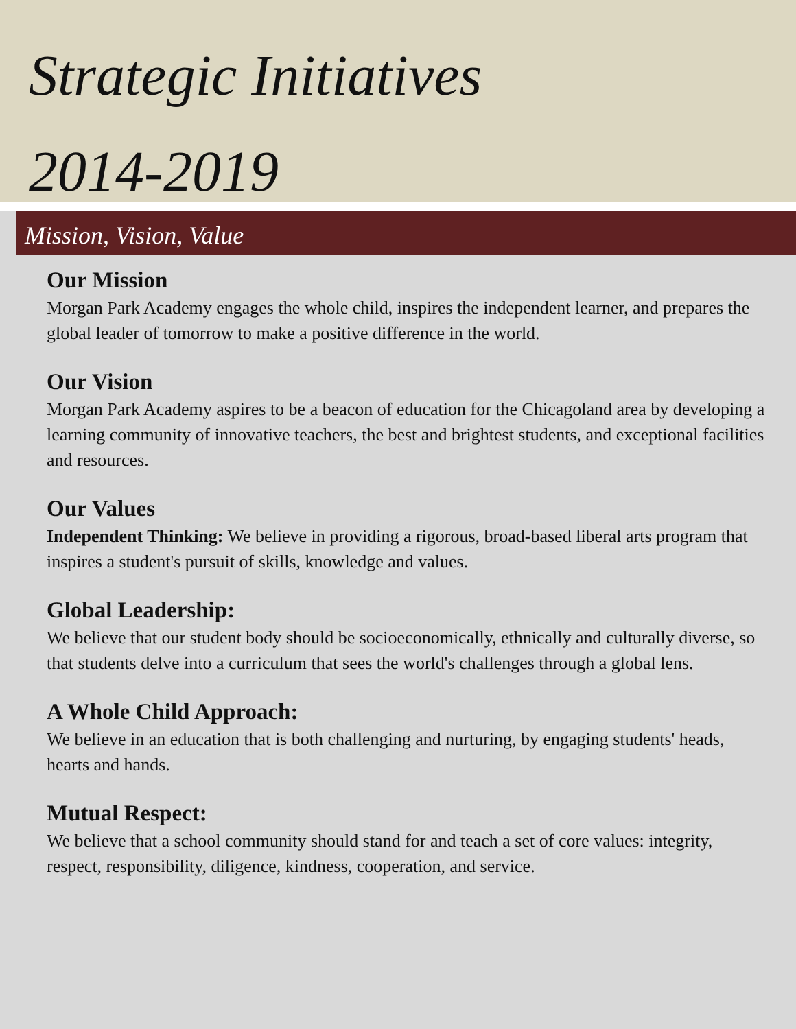Strategic Initiatives
2014-2019
Mission, Vision, Value
Our Mission
Morgan Park Academy engages the whole child, inspires the independent learner, and prepares the global leader of tomorrow to make a positive difference in the world.
Our Vision
Morgan Park Academy aspires to be a beacon of education for the Chicagoland area by developing a learning community of innovative teachers, the best and brightest students, and exceptional facilities and resources.
Our Values
Independent Thinking: We believe in providing a rigorous, broad-based liberal arts program that inspires a student's pursuit of skills, knowledge and values.
Global Leadership:
We believe that our student body should be socioeconomically, ethnically and culturally diverse, so that students delve into a curriculum that sees the world's challenges through a global lens.
A Whole Child Approach:
We believe in an education that is both challenging and nurturing, by engaging students' heads, hearts and hands.
Mutual Respect:
We believe that a school community should stand for and teach a set of core values: integrity, respect, responsibility, diligence, kindness, cooperation, and service.